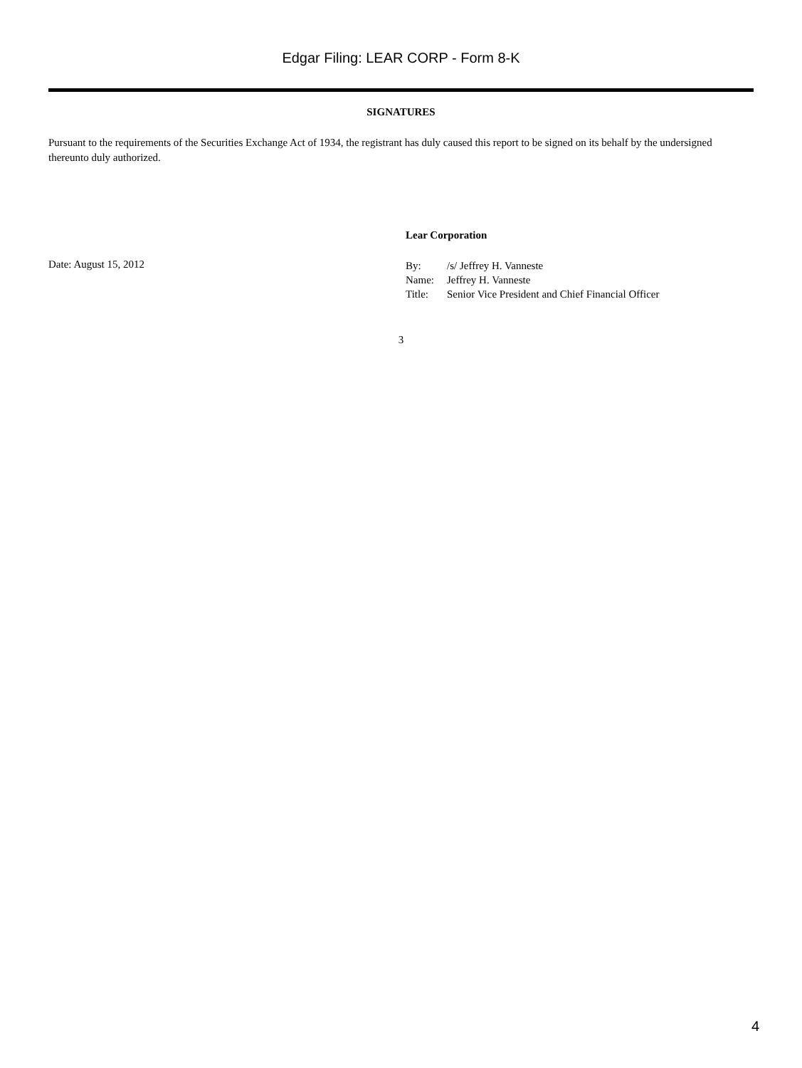Edgar Filing: LEAR CORP - Form 8-K
SIGNATURES
Pursuant to the requirements of the Securities Exchange Act of 1934, the registrant has duly caused this report to be signed on its behalf by the undersigned thereunto duly authorized.
Lear Corporation
Date: August 15, 2012
| By: | /s/ Jeffrey H. Vanneste |
| Name: | Jeffrey H. Vanneste |
| Title: | Senior Vice President and Chief Financial Officer |
3
4